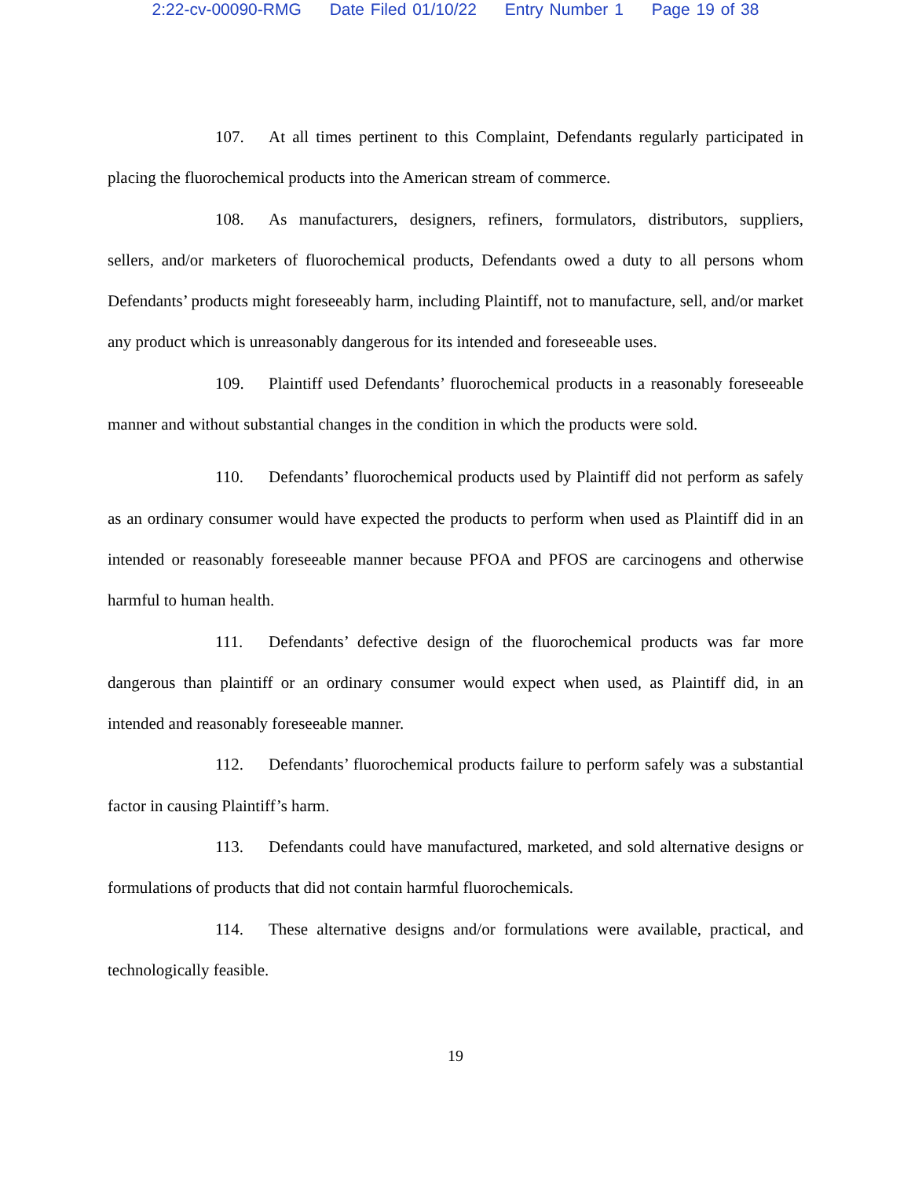2:22-cv-00090-RMG Date Filed 01/10/22 Entry Number 1 Page 19 of 38
107. At all times pertinent to this Complaint, Defendants regularly participated in placing the fluorochemical products into the American stream of commerce.
108. As manufacturers, designers, refiners, formulators, distributors, suppliers, sellers, and/or marketers of fluorochemical products, Defendants owed a duty to all persons whom Defendants’ products might foreseeably harm, including Plaintiff, not to manufacture, sell, and/or market any product which is unreasonably dangerous for its intended and foreseeable uses.
109. Plaintiff used Defendants’ fluorochemical products in a reasonably foreseeable manner and without substantial changes in the condition in which the products were sold.
110. Defendants’ fluorochemical products used by Plaintiff did not perform as safely as an ordinary consumer would have expected the products to perform when used as Plaintiff did in an intended or reasonably foreseeable manner because PFOA and PFOS are carcinogens and otherwise harmful to human health.
111. Defendants’ defective design of the fluorochemical products was far more dangerous than plaintiff or an ordinary consumer would expect when used, as Plaintiff did, in an intended and reasonably foreseeable manner.
112. Defendants’ fluorochemical products failure to perform safely was a substantial factor in causing Plaintiff’s harm.
113. Defendants could have manufactured, marketed, and sold alternative designs or formulations of products that did not contain harmful fluorochemicals.
114. These alternative designs and/or formulations were available, practical, and technologically feasible.
19